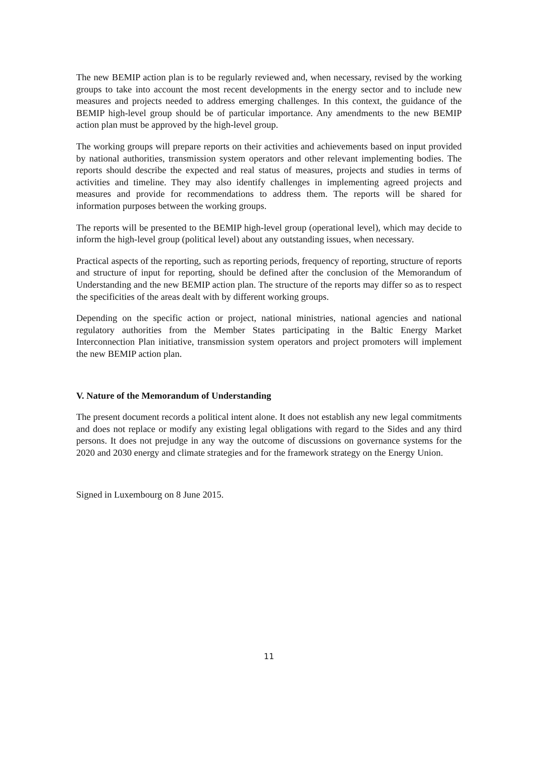The new BEMIP action plan is to be regularly reviewed and, when necessary, revised by the working groups to take into account the most recent developments in the energy sector and to include new measures and projects needed to address emerging challenges. In this context, the guidance of the BEMIP high-level group should be of particular importance. Any amendments to the new BEMIP action plan must be approved by the high-level group.
The working groups will prepare reports on their activities and achievements based on input provided by national authorities, transmission system operators and other relevant implementing bodies. The reports should describe the expected and real status of measures, projects and studies in terms of activities and timeline. They may also identify challenges in implementing agreed projects and measures and provide for recommendations to address them. The reports will be shared for information purposes between the working groups.
The reports will be presented to the BEMIP high-level group (operational level), which may decide to inform the high-level group (political level) about any outstanding issues, when necessary.
Practical aspects of the reporting, such as reporting periods, frequency of reporting, structure of reports and structure of input for reporting, should be defined after the conclusion of the Memorandum of Understanding and the new BEMIP action plan. The structure of the reports may differ so as to respect the specificities of the areas dealt with by different working groups.
Depending on the specific action or project, national ministries, national agencies and national regulatory authorities from the Member States participating in the Baltic Energy Market Interconnection Plan initiative, transmission system operators and project promoters will implement the new BEMIP action plan.
V. Nature of the Memorandum of Understanding
The present document records a political intent alone. It does not establish any new legal commitments and does not replace or modify any existing legal obligations with regard to the Sides and any third persons. It does not prejudge in any way the outcome of discussions on governance systems for the 2020 and 2030 energy and climate strategies and for the framework strategy on the Energy Union.
Signed in Luxembourg on 8 June 2015.
11